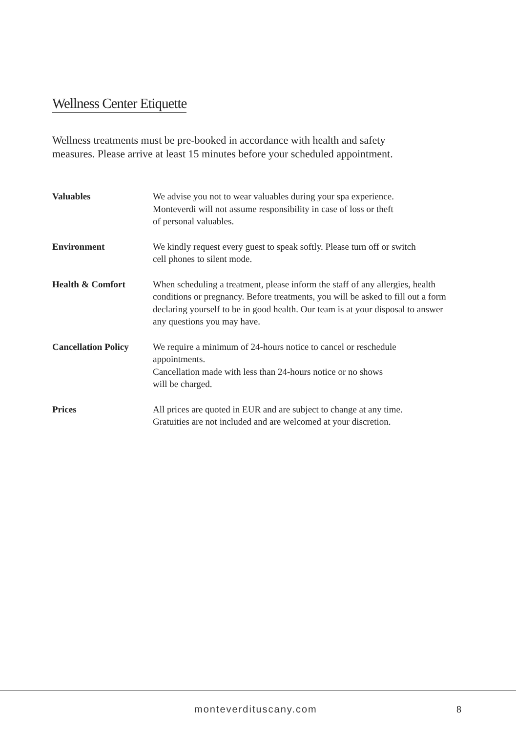Wellness Center Etiquette
Wellness treatments must be pre-booked in accordance with health and safety measures. Please arrive at least 15 minutes before your scheduled appointment.
Valuables We advise you not to wear valuables during your spa experience.
Monteverdi will not assume responsibility in case of loss or theft
of personal valuables.
Environment We kindly request every guest to speak softly. Please turn off or switch
cell phones to silent mode.
Health & Comfort When scheduling a treatment, please inform the staff of any allergies, health conditions or pregnancy. Before treatments, you will be asked to fill out a form declaring yourself to be in good health. Our team is at your disposal to answer any questions you may have.
Cancellation Policy
We require a minimum of 24-hours notice to cancel or reschedule
appointments.
Cancellation made with less than 24-hours notice or no shows
will be charged.
Prices All prices are quoted in EUR and are subject to change at any time.
Gratuities are not included and are welcomed at your discretion.
monteverdituscany.com 8